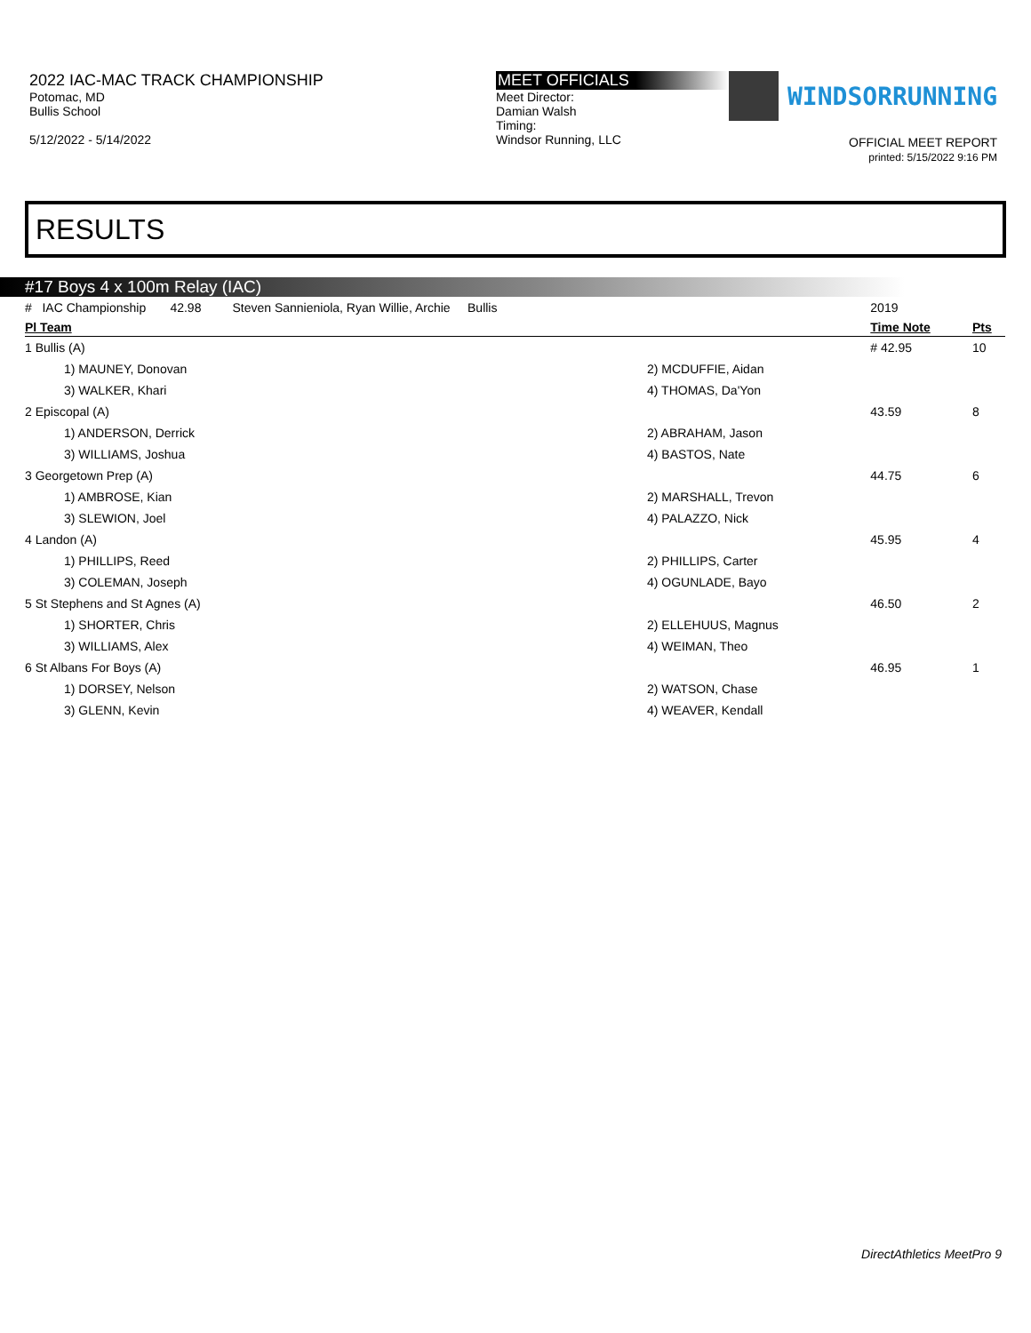2022 IAC-MAC TRACK CHAMPIONSHIP
Potomac, MD
Bullis School
5/12/2022 - 5/14/2022
MEET OFFICIALS
Meet Director:
Damian Walsh
Timing:
Windsor Running, LLC
WINDSORRUNNING
OFFICIAL MEET REPORT
printed: 5/15/2022 9:16 PM
RESULTS
#17 Boys 4 x 100m Relay (IAC)
| # IAC Championship 42.98 Steven Sannieniola, Ryan Willie, Archie Bullis | | 2019 | |
| Pl Team | | Time Note | Pts |
| 1 Bullis (A) | | # 42.95 | 10 |
| 1) MAUNEY, Donovan | 2) MCDUFFIE, Aidan | | |
| 3) WALKER, Khari | 4) THOMAS, Da'Yon | | |
| 2 Episcopal (A) | | 43.59 | 8 |
| 1) ANDERSON, Derrick | 2) ABRAHAM, Jason | | |
| 3) WILLIAMS, Joshua | 4) BASTOS, Nate | | |
| 3 Georgetown Prep (A) | | 44.75 | 6 |
| 1) AMBROSE, Kian | 2) MARSHALL, Trevon | | |
| 3) SLEWION, Joel | 4) PALAZZO, Nick | | |
| 4 Landon (A) | | 45.95 | 4 |
| 1) PHILLIPS, Reed | 2) PHILLIPS, Carter | | |
| 3) COLEMAN, Joseph | 4) OGUNLADE, Bayo | | |
| 5 St Stephens and St Agnes (A) | | 46.50 | 2 |
| 1) SHORTER, Chris | 2) ELLEHUUS, Magnus | | |
| 3) WILLIAMS, Alex | 4) WEIMAN, Theo | | |
| 6 St Albans For Boys (A) | | 46.95 | 1 |
| 1) DORSEY, Nelson | 2) WATSON, Chase | | |
| 3) GLENN, Kevin | 4) WEAVER, Kendall | | |
DirectAthletics MeetPro 9